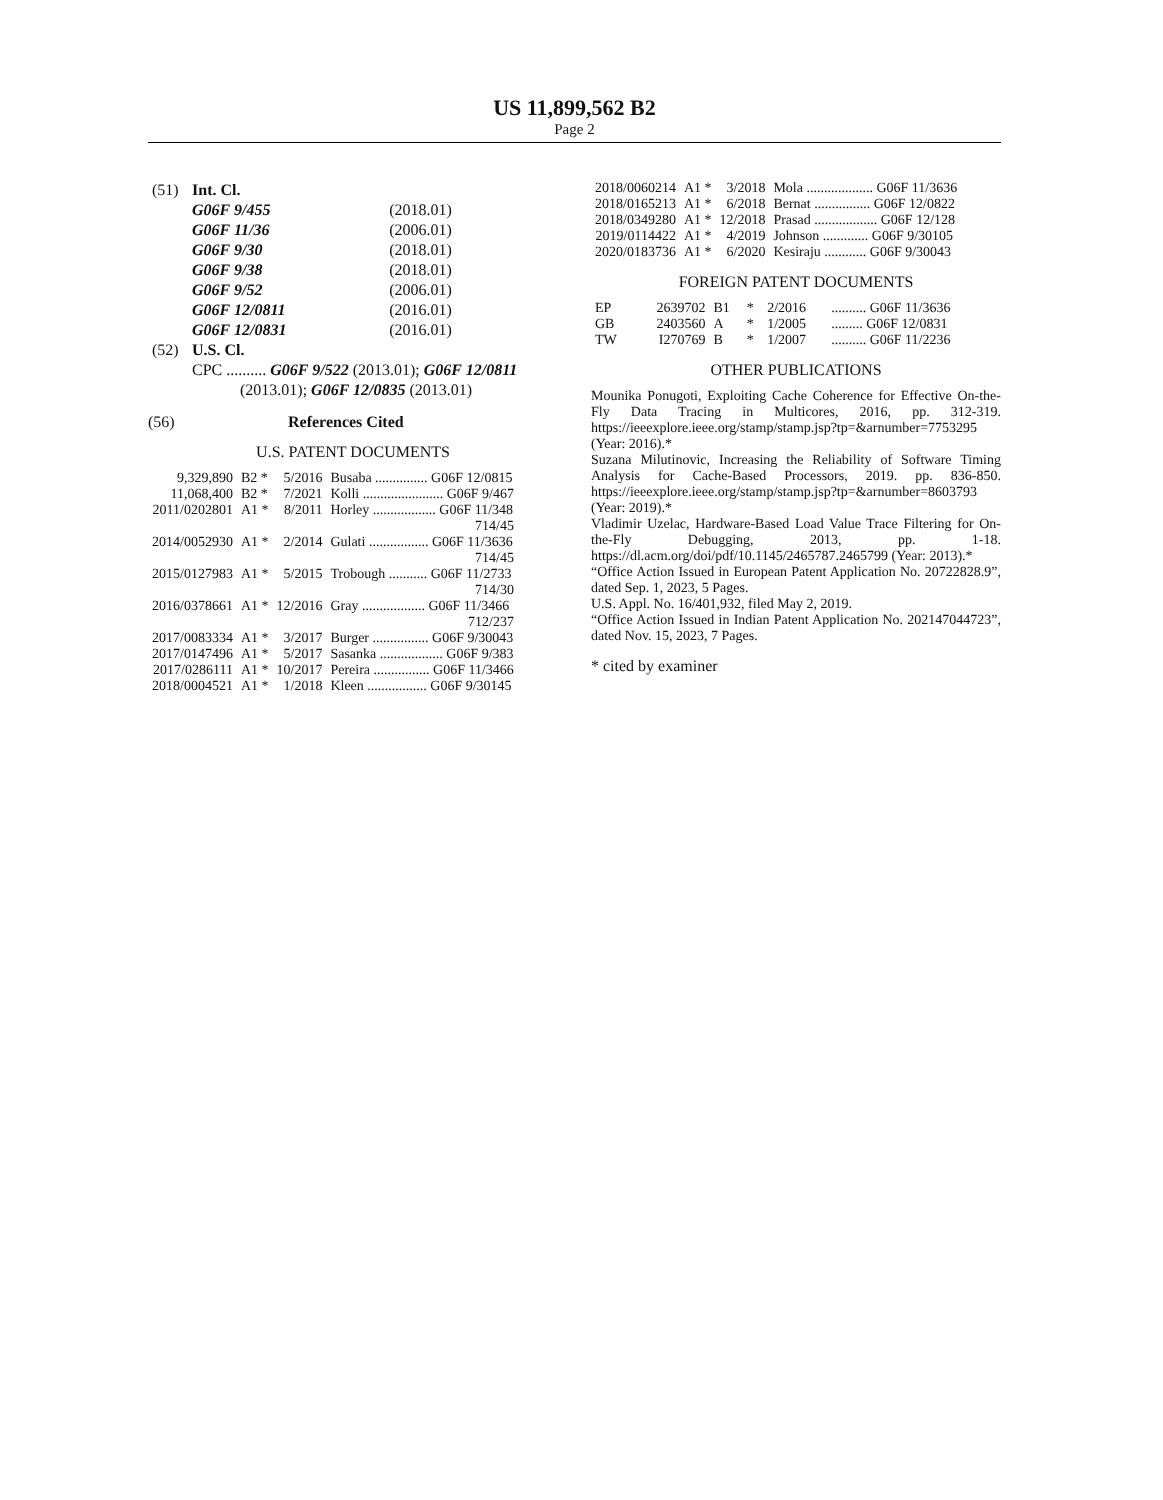US 11,899,562 B2
Page 2
| (51) | Int. Cl. | |
| | G06F 9/455 | (2018.01) |
| | G06F 11/36 | (2006.01) |
| | G06F 9/30 | (2018.01) |
| | G06F 9/38 | (2018.01) |
| | G06F 9/52 | (2006.01) |
| | G06F 12/0811 | (2016.01) |
| | G06F 12/0831 | (2016.01) |
| (52) | U.S. Cl. | |
| | CPC .......... G06F 9/522 (2013.01); G06F 12/0811 (2013.01); G06F 12/0835 (2013.01) | |
(56) References Cited
U.S. PATENT DOCUMENTS
| 9,329,890 | B2 * | 5/2016 | Busaba ............... G06F 12/0815 |
| 11,068,400 | B2 * | 7/2021 | Kolli ....................... G06F 9/467 |
| 2011/0202801 | A1 * | 8/2011 | Horley .................. G06F 11/348 714/45 |
| 2014/0052930 | A1 * | 2/2014 | Gulati ................. G06F 11/3636 714/45 |
| 2015/0127983 | A1 * | 5/2015 | Trobough ........... G06F 11/2733 714/30 |
| 2016/0378661 | A1 * | 12/2016 | Gray .................. G06F 11/3466 712/237 |
| 2017/0083334 | A1 * | 3/2017 | Burger ................ G06F 9/30043 |
| 2017/0147496 | A1 * | 5/2017 | Sasanka .................. G06F 9/383 |
| 2017/0286111 | A1 * | 10/2017 | Pereira ................ G06F 11/3466 |
| 2018/0004521 | A1 * | 1/2018 | Kleen ................. G06F 9/30145 |
| 2018/0060214 | A1 * | 3/2018 | Mola ................... G06F 11/3636 |
| 2018/0165213 | A1 * | 6/2018 | Bernat ................ G06F 12/0822 |
| 2018/0349280 | A1 * | 12/2018 | Prasad .................. G06F 12/128 |
| 2019/0114422 | A1 * | 4/2019 | Johnson ............. G06F 9/30105 |
| 2020/0183736 | A1 * | 6/2020 | Kesiraju ............ G06F 9/30043 |
FOREIGN PATENT DOCUMENTS
| EP | 2639702 | B1 | * | 2/2016 | .......... G06F 11/3636 |
| GB | 2403560 | A | * | 1/2005 | ......... G06F 12/0831 |
| TW | I270769 | B | * | 1/2007 | .......... G06F 11/2236 |
OTHER PUBLICATIONS
Mounika Ponugoti, Exploiting Cache Coherence for Effective On-the-Fly Data Tracing in Multicores, 2016, pp. 312-319. https://ieeexplore.ieee.org/stamp/stamp.jsp?tp=&arnumber=7753295 (Year: 2016).*
Suzana Milutinovic, Increasing the Reliability of Software Timing Analysis for Cache-Based Processors, 2019. pp. 836-850. https://ieeexplore.ieee.org/stamp/stamp.jsp?tp=&arnumber=8603793 (Year: 2019).*
Vladimir Uzelac, Hardware-Based Load Value Trace Filtering for On-the-Fly Debugging, 2013, pp. 1-18. https://dl.acm.org/doi/pdf/10.1145/2465787.2465799 (Year: 2013).*
“Office Action Issued in European Patent Application No. 20722828.9”, dated Sep. 1, 2023, 5 Pages.
U.S. Appl. No. 16/401,932, filed May 2, 2019.
“Office Action Issued in Indian Patent Application No. 202147044723”, dated Nov. 15, 2023, 7 Pages.
* cited by examiner